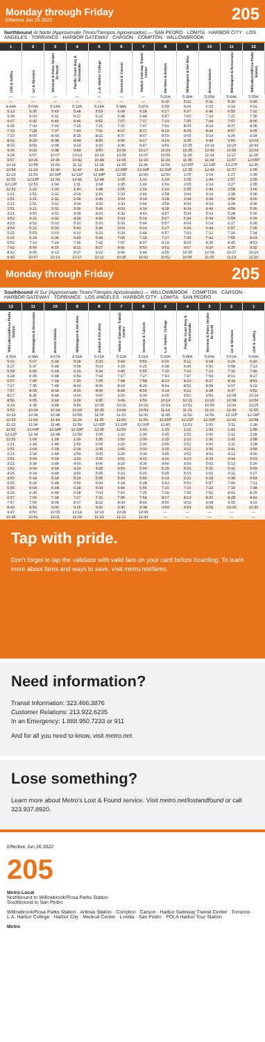Monday through Friday
Effective Jun 26 2022
205
Northbound Al Norte (Approximate Times/Tiempos Aproximados) — SAN PEDRO · LOMITA · HARBOR CITY · LOS ANGELES · TORRANCE · HARBOR GATEWAY · CARSON · COMPTON · WILLOWBROOK
| 1 | 2 | 3 | 4 | 5 | 6 | 7 | 8 | 9 | 10 | 11 | 12 |
| --- | --- | --- | --- | --- | --- | --- | --- | --- | --- | --- | --- |
| 13th & Gaffey | 1st & Western | Western & Palos Verdes Dr North | Pacific Coast Hwy & Normandie | L.A. Harbor College | Vermont & Carson | Harbor Gateway Transit Center | Del Amo & Avalon | Wilmington & Del Amo | Artesia Station | Wilmington & Rosecrans | Willowbrook/Rosa Parks Station |
| — | — | — | — | — | — | — | 5:20A | 5:28A | 5:35A | 5:44A | 5:55A |
| — | — | — | — | — | — | — | 5:15 | 5:21 | 5:31 | 5:39 | 5:45 |
| 4:44A | 5:06A | 5:14A | 5:19A | 5:24A | 5:38A | 5:47A | 5:58 | 6:06 | 6:15 | 6:24 | 6:31 |
| 5:13 | 5:35 | 5:43 | 5:48 | 5:53 | 6:08 | 6:18 | 6:27 | 6:37 | 6:46 | 6:55 | 7:02 |
| 5:39 | 6:03 | 6:11 | 6:17 | 6:22 | 6:38 | 6:48 | 6:57 | 7:05 | 7:14 | 7:27 | 7:35 |
| 6:07 | 6:32 | 6:40 | 6:46 | 6:51 | 7:07 | 7:17 | 7:29 | 7:35 | 7:44 | 7:57 | 8:05 |
| 6:35 | 7:00 | 7:09 | 7:15 | 7:21 | 7:37 | 7:47 | 7:59 | 8:05 | 8:14 | 8:27 | 8:35 |
| 7:03 | 7:28 | 7:37 | 7:43 | 7:51 | 8:07 | 8:17 | 8:29 | 8:35 | 8:44 | 8:57 | 9:05 |
| 7:33 | 8:00 | 8:09 | 8:15 | 8:21 | 8:37 | 8:47 | 8:59 | 9:05 | 9:14 | 9:26 | 9:34 |
| 8:02 | 8:29 | 8:38 | 8:44 | 8:50 | 9:06 | 9:17 | 9:29 | 9:35 | 9:44 | 9:56 | 10:04 |
| 8:33 | 8:59 | 9:08 | 9:14 | 9:20 | 9:36 | 9:47 | 9:59 | 10:05 | 10:14 | 10:26 | 10:34 |
| 9:00 | 9:29 | 9:38 | 9:44 | 9:50 | 10:06 | 10:17 | 10:29 | 10:35 | 10:44 | 10:56 | 11:04 |
| 9:28 | 9:57 | 10:07 | 10:13 | 10:19 | 10:36 | 10:47 | 10:59 | 11:05 | 11:14 | 11:27 | 11:35 |
| 9:57 | 10:26 | 10:36 | 10:42 | 10:48 | 11:05 | 11:16 | 11:29 | 11:35 | 11:44 | 11:57 | 12:05P |
| 10:24 | 10:55 | 11:06 | 11:12 | 11:18 | 11:35 | 11:46 | 11:59 | 12:05P | 12:14P | 12:27P | 12:35 |
| 10:54 | 11:23 | 11:34 | 11:40 | 11:48 | 12:05P | 12:16P | 12:29P | 12:35 | 12:44 | 12:57 | 1:05 |
| 11:23 | 11:53 | 12:04P | 12:11P | 12:18P | 12:35 | 12:46 | 12:59 | 1:05 | 1:14 | 1:27 | 1:35 |
| 11:53 | 12:23P | 12:34 | 12:41 | 12:48 | 1:05 | 1:16 | 1:29 | 1:35 | 1:44 | 1:57 | 2:05 |
| 12:23P | 12:53 | 1:04 | 1:11 | 1:18 | 1:35 | 1:46 | 1:59 | 2:05 | 2:14 | 2:27 | 2:35 |
| 12:52 | 1:22 | 1:33 | 1:40 | 1:48 | 2:05 | 2:16 | 2:29 | 2:35 | 2:44 | 2:58 | 3:06 |
| 1:21 | 1:51 | 2:02 | 2:09 | 2:16 | 2:33 | 2:44 | 2:58 | 3:04 | 3:14 | 3:28 | 3:36 |
| 1:51 | 2:21 | 2:32 | 2:39 | 2:46 | 3:03 | 3:14 | 3:28 | 3:34 | 3:44 | 3:58 | 4:06 |
| 2:21 | 2:51 | 3:02 | 3:09 | 3:16 | 3:33 | 3:44 | 3:58 | 4:04 | 4:14 | 4:28 | 4:36 |
| 2:51 | 3:21 | 3:32 | 3:39 | 3:46 | 4:03 | 4:14 | 4:28 | 4:34 | 4:44 | 4:58 | 5:06 |
| 3:21 | 3:50 | 4:01 | 4:08 | 4:15 | 4:32 | 4:43 | 4:57 | 5:04 | 5:14 | 5:28 | 5:36 |
| 3:52 | 4:21 | 4:32 | 4:39 | 4:46 | 5:03 | 5:14 | 5:27 | 5:34 | 5:44 | 5:58 | 6:06 |
| 4:23 | 4:52 | 5:03 | 5:10 | 5:16 | 5:33 | 5:44 | 5:57 | 6:04 | 6:14 | 6:27 | 6:35 |
| 4:54 | 5:22 | 5:33 | 5:40 | 5:46 | 6:03 | 6:14 | 6:27 | 6:34 | 6:44 | 6:57 | 7:05 |
| 5:25 | 5:53 | 6:03 | 6:10 | 6:16 | 6:33 | 6:44 | 6:57 | 7:03 | 7:12 | 7:26 | 7:34 |
| 6:01 | 6:26 | 6:36 | 6:43 | 6:49 | 7:05 | 7:15 | 7:27 | 7:33 | 7:42 | 7:55 | 8:03 |
| 6:52 | 7:19 | 7:29 | 7:36 | 7:42 | 7:57 | 8:07 | 8:19 | 8:25 | 8:35 | 8:45 | 8:53 |
| 7:42 | 8:06 | 8:15 | 8:21 | 8:27 | 8:41 | 8:50 | 9:02 | 9:07 | 9:16 | 9:25 | 9:32 |
| 8:42 | 9:05 | 9:13 | 9:17 | 9:22 | 9:36 | 9:44 | 9:55 | 10:00 | 10:09 | 10:17 | 10:24 |
| 9:45 | 10:07 | 10:13 | 10:17 | 10:22 | 10:35 | 10:42 | 10:52 | 10:56 | 11:05 | 11:13 | 11:20 |
Monday through Friday
205
Southbound Al Sur (Approximate Times/Tiempos Aproximados) — WILLOWBROOK · COMPTON · CARSON · HARBOR GATEWAY · TORRANCE · LOS ANGELES · HARBOR CITY · LOMITA · SAN PEDRO
| 12 | 11 | 10 | 9 | 8 | 7 | 6 | 5 | 4 | 3 | 2 | 1 |
| --- | --- | --- | --- | --- | --- | --- | --- | --- | --- | --- | --- |
| Willowbrook/Rosa Parks Station | Wilmington & Rosecrans | Artesia Station | Wilmington & Del Amo | Avalon & Del Amo | Harbor Gateway Transit Center | Vermont & Carson | L.A. Harbor College | Pacific Coast Hwy & Normandie | Western & Palos Verdes Dr North | 1st & Western | 13th & Gaffey |
| 4:30A | 4:38A | 4:47A | 4:51A | 5:01A | 5:12A | 5:21A | 5:33A | 5:38A | 5:43A | 5:51A | 6:00A |
| 5:01 | 5:07 | 5:18 | 5:28 | 5:33 | 5:44 | 5:53 | 6:06 | 6:12 | 6:18 | 6:26 | 6:40 |
| 5:27 | 5:37 | 5:48 | 5:58 | 6:03 | 6:15 | 6:25 | 6:38 | 6:45 | 6:50 | 6:58 | 7:13 |
| 5:58 | 6:05 | 6:18 | 6:29 | 6:34 | 6:45 | 6:55 | 7:10 | 7:16 | 7:23 | 7:31 | 7:46 |
| 6:28 | 6:35 | 6:48 | 6:59 | 7:04 | 7:17 | 7:27 | 7:43 | 7:47 | 7:54 | 8:02 | 8:17 |
| 6:57 | 7:05 | 7:18 | 7:30 | 7:35 | 7:48 | 7:58 | 8:13 | 8:20 | 8:27 | 8:34 | 8:51 |
| 7:27 | 7:35 | 7:48 | 8:00 | 8:06 | 8:19 | 8:29 | 8:44 | 8:51 | 8:58 | 9:07 | 9:22 |
| 7:57 | 8:05 | 8:18 | 8:30 | 8:36 | 8:49 | 8:59 | 9:14 | 9:21 | 9:28 | 9:37 | 9:52 |
| 8:27 | 8:35 | 8:48 | 9:00 | 9:06 | 9:20 | 9:30 | 9:45 | 9:52 | 9:59 | 10:08 | 10:24 |
| 8:56 | 9:05 | 9:18 | 9:29 | 9:35 | 9:49 | 9:59 | 10:14 | 10:21 | 10:29 | 10:38 | 10:54 |
| 9:24 | 9:35 | 9:48 | 9:59 | 10:05 | 10:19 | 10:29 | 10:44 | 10:51 | 10:59 | 11:09 | 11:25 |
| 9:53 | 10:04 | 10:18 | 10:29 | 10:35 | 10:49 | 10:59 | 11:14 | 11:21 | 11:29 | 11:39 | 11:55 |
| 10:23 | 10:34 | 10:48 | 10:59 | 11:05 | 11:20 | 11:30 | 11:45 | 11:52 | 11:59 | 12:11P | 12:28P |
| 10:53 | 11:04 | 11:18 | 11:29 | 11:35 | 11:50 | 11:59 | 12:15P | 12:22P | 12:30P | 12:41 | 12:58 |
| 11:22 | 11:34 | 11:48 | 11:59 | 12:05P | 12:20P | 12:30P | 12:45 | 12:52 | 1:00 | 1:11 | 1:28 |
| 11:52 | 12:04P | 12:18P | 12:29P | 12:35 | 12:50 | 1:00 | 1:15 | 1:22 | 1:30 | 1:41 | 1:58 |
| 12:22P | 12:34 | 12:48 | 12:59 | 1:05 | 1:20 | 1:30 | 1:45 | 1:52 | 2:00 | 2:11 | 2:28 |
| 12:51 | 1:04 | 1:18 | 1:29 | 1:35 | 1:50 | 2:00 | 2:15 | 2:22 | 2:30 | 2:41 | 2:58 |
| 1:21 | 1:34 | 1:48 | 1:59 | 2:05 | 2:20 | 2:30 | 2:45 | 2:52 | 3:00 | 3:11 | 3:28 |
| 1:51 | 2:04 | 2:18 | 2:29 | 2:35 | 2:50 | 3:00 | 3:15 | 3:22 | 3:30 | 3:41 | 3:58 |
| 2:21 | 2:34 | 2:48 | 2:59 | 3:05 | 3:20 | 3:30 | 3:45 | 3:52 | 4:02 | 4:13 | 4:30 |
| 2:51 | 3:04 | 3:18 | 3:29 | 3:35 | 3:51 | 4:01 | 4:16 | 4:23 | 4:33 | 4:44 | 5:01 |
| 3:21 | 3:34 | 3:48 | 4:00 | 4:06 | 4:20 | 4:30 | 4:46 | 4:54 | 5:02 | 5:13 | 5:30 |
| 3:52 | 4:04 | 4:18 | 4:29 | 4:35 | 4:50 | 5:00 | 5:15 | 5:23 | 5:31 | 5:42 | 5:59 |
| 4:25 | 4:34 | 4:48 | 4:59 | 5:05 | 5:19 | 5:29 | 5:45 | 5:53 | 6:01 | 6:11 | 6:27 |
| 4:55 | 5:04 | 5:18 | 5:29 | 5:35 | 5:49 | 5:59 | 6:14 | 6:21 | 6:28 | 6:38 | 6:54 |
| 5:25 | 5:34 | 5:48 | 5:59 | 6:04 | 6:18 | 6:28 | 6:43 | 6:50 | 6:57 | 7:06 | 7:21 |
| 5:55 | 6:04 | 6:18 | 6:28 | 6:33 | 6:46 | 6:56 | 7:10 | 7:16 | 7:23 | 7:33 | 7:48 |
| 6:26 | 6:35 | 6:48 | 6:58 | 7:03 | 7:16 | 7:25 | 7:39 | 7:45 | 7:52 | 8:01 | 8:15 |
| 6:57 | 7:06 | 7:18 | 7:27 | 7:32 | 7:45 | 7:54 | 8:07 | 8:13 | 8:20 | 8:28 | 8:42 |
| 7:47 | 7:56 | 8:08 | 8:17 | 8:22 | 8:34 | 8:43 | 8:56 | 9:02 | 9:08 | 9:15 | 9:29 |
| 8:45 | 8:54 | 9:06 | 9:15 | 9:20 | 9:30 | 9:38 | 9:49 | 9:54 | 9:59 | 10:06 | 10:20 |
| 9:47 | 9:56 | 10:05 | 10:14 | 10:19 | 10:28 | 10:36 | — | — | — | — | — |
| 10:45 | 10:51 | 11:01 | 11:09 | 11:13 | 11:22 | 11:30 | — | — | — | — | — |
Tap with pride.
Don't forget to tap the validator with valid fare on your card before boarding. To learn more about fares and ways to save, visit metro.net/fares.
Need information?
Transit Information: 323.466.3876
Customer Relations: 213.922.6235
In an Emergency: 1.888.950.7233 or 911
And for all you need to know, visit metro.net.
Lose something?
Learn more about Metro's Lost & Found service. Visit metro.net/lostandfound or call 323.937.8920.
Effective Jun 26 2022
205
Metro Local
Northbound to Willowbrook/Rosa Parks Station
Southbound to San Pedro
Willowbrook/Rosa Parks Station · Artesia Station · Compton · Carson · Harbor Gateway Transit Center · Torrance · L.A. Harbor College · Harbor City · Medical Center · Lomita · San Pedro · POLA Harbor Tour Station
Metro